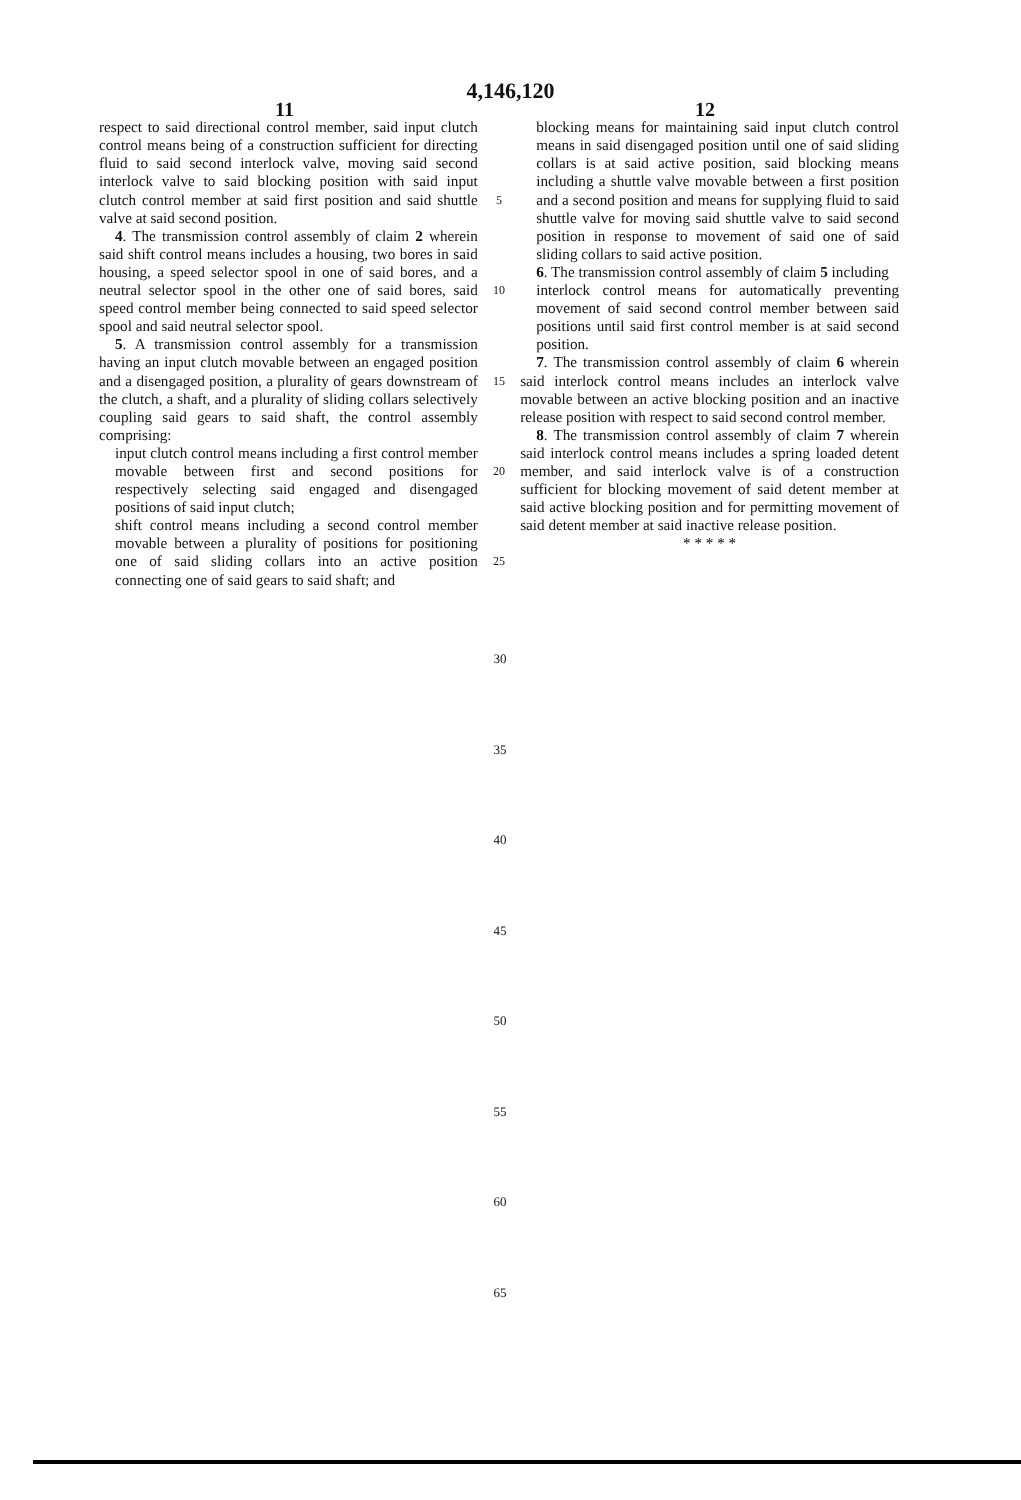4,146,120
11 12
respect to said directional control member, said input clutch control means being of a construction sufficient for directing fluid to said second interlock valve, moving said second interlock valve to said blocking position with said input clutch control member at said first position and said shuttle valve at said second position.
4. The transmission control assembly of claim 2 wherein said shift control means includes a housing, two bores in said housing, a speed selector spool in one of said bores, and a neutral selector spool in the other one of said bores, said speed control member being connected to said speed selector spool and said neutral selector spool.
5. A transmission control assembly for a transmission having an input clutch movable between an engaged position and a disengaged position, a plurality of gears downstream of the clutch, a shaft, and a plurality of sliding collars selectively coupling said gears to said shaft, the control assembly comprising:
input clutch control means including a first control member movable between first and second positions for respectively selecting said engaged and disengaged positions of said input clutch;
shift control means including a second control member movable between a plurality of positions for positioning one of said sliding collars into an active position connecting one of said gears to said shaft; and
5
10
15
20
25
blocking means for maintaining said input clutch control means in said disengaged position until one of said sliding collars is at said active position, said blocking means including a shuttle valve movable between a first position and a second position and means for supplying fluid to said shuttle valve for moving said shuttle valve to said second position in response to movement of said one of said sliding collars to said active position.
6. The transmission control assembly of claim 5 including
interlock control means for automatically preventing movement of said second control member between said positions until said first control member is at said second position.
7. The transmission control assembly of claim 6 wherein said interlock control means includes an interlock valve movable between an active blocking position and an inactive release position with respect to said second control member.
8. The transmission control assembly of claim 7 wherein said interlock control means includes a spring loaded detent member, and said interlock valve is of a construction sufficient for blocking movement of said detent member at said active blocking position and for permitting movement of said detent member at said inactive release position.
* * * * *
30
35
40
45
50
55
60
65